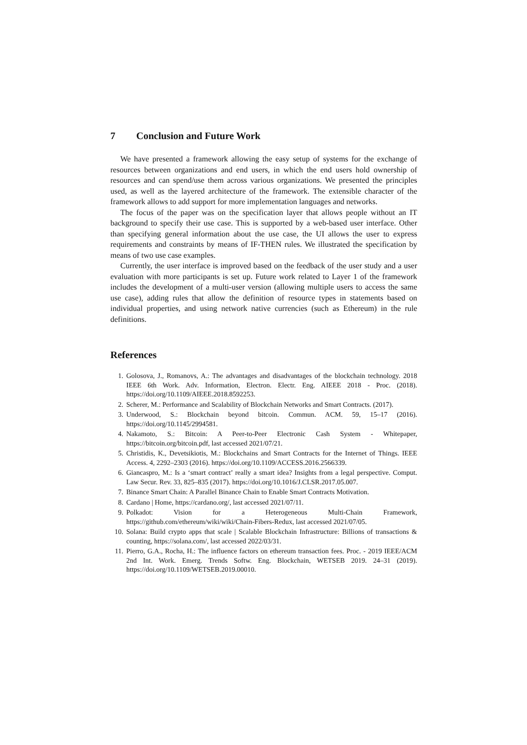7 Conclusion and Future Work
We have presented a framework allowing the easy setup of systems for the exchange of resources between organizations and end users, in which the end users hold ownership of resources and can spend/use them across various organizations. We presented the principles used, as well as the layered architecture of the framework. The extensible character of the framework allows to add support for more implementation languages and networks.
The focus of the paper was on the specification layer that allows people without an IT background to specify their use case. This is supported by a web-based user interface. Other than specifying general information about the use case, the UI allows the user to express requirements and constraints by means of IF-THEN rules. We illustrated the specification by means of two use case examples.
Currently, the user interface is improved based on the feedback of the user study and a user evaluation with more participants is set up. Future work related to Layer 1 of the framework includes the development of a multi-user version (allowing multiple users to access the same use case), adding rules that allow the definition of resource types in statements based on individual properties, and using network native currencies (such as Ethereum) in the rule definitions.
References
1. Golosova, J., Romanovs, A.: The advantages and disadvantages of the blockchain technology. 2018 IEEE 6th Work. Adv. Information, Electron. Electr. Eng. AIEEE 2018 - Proc. (2018). https://doi.org/10.1109/AIEEE.2018.8592253.
2. Scherer, M.: Performance and Scalability of Blockchain Networks and Smart Contracts. (2017).
3. Underwood, S.: Blockchain beyond bitcoin. Commun. ACM. 59, 15–17 (2016). https://doi.org/10.1145/2994581.
4. Nakamoto, S.: Bitcoin: A Peer-to-Peer Electronic Cash System - Whitepaper, https://bitcoin.org/bitcoin.pdf, last accessed 2021/07/21.
5. Christidis, K., Devetsikiotis, M.: Blockchains and Smart Contracts for the Internet of Things. IEEE Access. 4, 2292–2303 (2016). https://doi.org/10.1109/ACCESS.2016.2566339.
6. Giancaspro, M.: Is a ‘smart contract’ really a smart idea? Insights from a legal perspective. Comput. Law Secur. Rev. 33, 825–835 (2017). https://doi.org/10.1016/J.CLSR.2017.05.007.
7. Binance Smart Chain: A Parallel Binance Chain to Enable Smart Contracts Motivation.
8. Cardano | Home, https://cardano.org/, last accessed 2021/07/11.
9. Polkadot: Vision for a Heterogeneous Multi-Chain Framework, https://github.com/ethereum/wiki/wiki/Chain-Fibers-Redux, last accessed 2021/07/05.
10. Solana: Build crypto apps that scale | Scalable Blockchain Infrastructure: Billions of transactions & counting, https://solana.com/, last accessed 2022/03/31.
11. Pierro, G.A., Rocha, H.: The influence factors on ethereum transaction fees. Proc. - 2019 IEEE/ACM 2nd Int. Work. Emerg. Trends Softw. Eng. Blockchain, WETSEB 2019. 24–31 (2019). https://doi.org/10.1109/WETSEB.2019.00010.